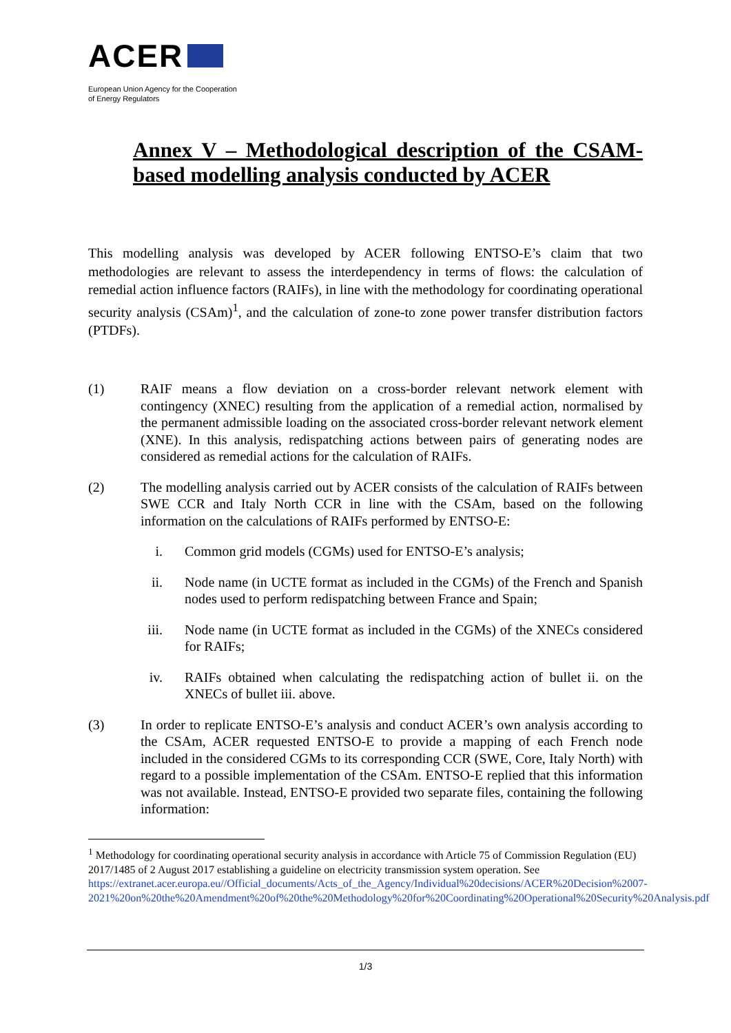ACER
European Union Agency for the Cooperation
of Energy Regulators
Annex V – Methodological description of the CSAM-based modelling analysis conducted by ACER
This modelling analysis was developed by ACER following ENTSO-E’s claim that two methodologies are relevant to assess the interdependency in terms of flows: the calculation of remedial action influence factors (RAIFs), in line with the methodology for coordinating operational security analysis (CSAm)<sup>1</sup>, and the calculation of zone-to zone power transfer distribution factors (PTDFs).
(1) RAIF means a flow deviation on a cross-border relevant network element with contingency (XNEC) resulting from the application of a remedial action, normalised by the permanent admissible loading on the associated cross-border relevant network element (XNE). In this analysis, redispatching actions between pairs of generating nodes are considered as remedial actions for the calculation of RAIFs.
(2) The modelling analysis carried out by ACER consists of the calculation of RAIFs between SWE CCR and Italy North CCR in line with the CSAm, based on the following information on the calculations of RAIFs performed by ENTSO-E:
i. Common grid models (CGMs) used for ENTSO-E’s analysis;
ii. Node name (in UCTE format as included in the CGMs) of the French and Spanish nodes used to perform redispatching between France and Spain;
iii. Node name (in UCTE format as included in the CGMs) of the XNECs considered for RAIFs;
iv. RAIFs obtained when calculating the redispatching action of bullet ii. on the XNECs of bullet iii. above.
(3) In order to replicate ENTSO-E’s analysis and conduct ACER’s own analysis according to the CSAm, ACER requested ENTSO-E to provide a mapping of each French node included in the considered CGMs to its corresponding CCR (SWE, Core, Italy North) with regard to a possible implementation of the CSAm. ENTSO-E replied that this information was not available. Instead, ENTSO-E provided two separate files, containing the following information:
<sup>1</sup> Methodology for coordinating operational security analysis in accordance with Article 75 of Commission Regulation (EU) 2017/1485 of 2 August 2017 establishing a guideline on electricity transmission system operation. See https://extranet.acer.europa.eu//Official_documents/Acts_of_the_Agency/Individual%20decisions/ACER%20Decision%2007-2021%20on%20the%20Amendment%20of%20the%20Methodology%20for%20Coordinating%20Operational%20Security%20Analysis.pdf
1/3